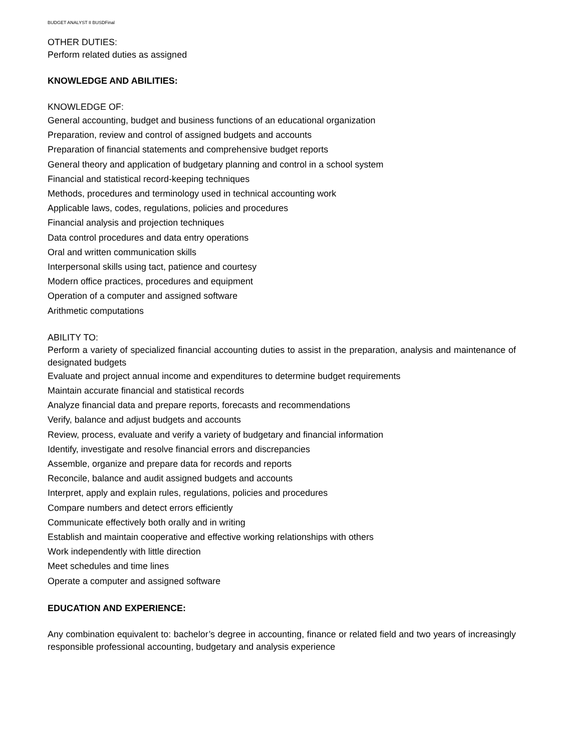BUDGET ANALYST II BUSDFinal
OTHER DUTIES:
Perform related duties as assigned
KNOWLEDGE AND ABILITIES:
KNOWLEDGE OF:
General accounting, budget and business functions of an educational organization
Preparation, review and control of assigned budgets and accounts
Preparation of financial statements and comprehensive budget reports
General theory and application of budgetary planning and control in a school system
Financial and statistical record-keeping techniques
Methods, procedures and terminology used in technical accounting work
Applicable laws, codes, regulations, policies and procedures
Financial analysis and projection techniques
Data control procedures and data entry operations
Oral and written communication skills
Interpersonal skills using tact, patience and courtesy
Modern office practices, procedures and equipment
Operation of a computer and assigned software
Arithmetic computations
ABILITY TO:
Perform a variety of specialized financial accounting duties to assist in the preparation, analysis and maintenance of designated budgets
Evaluate and project annual income and expenditures to determine budget requirements
Maintain accurate financial and statistical records
Analyze financial data and prepare reports, forecasts and recommendations
Verify, balance and adjust budgets and accounts
Review, process, evaluate and verify a variety of budgetary and financial information
Identify, investigate and resolve financial errors and discrepancies
Assemble, organize and prepare data for records and reports
Reconcile, balance and audit assigned budgets and accounts
Interpret, apply and explain rules, regulations, policies and procedures
Compare numbers and detect errors efficiently
Communicate effectively both orally and in writing
Establish and maintain cooperative and effective working relationships with others
Work independently with little direction
Meet schedules and time lines
Operate a computer and assigned software
EDUCATION AND EXPERIENCE:
Any combination equivalent to: bachelor’s degree in accounting, finance or related field and two years of increasingly responsible professional accounting, budgetary and analysis experience